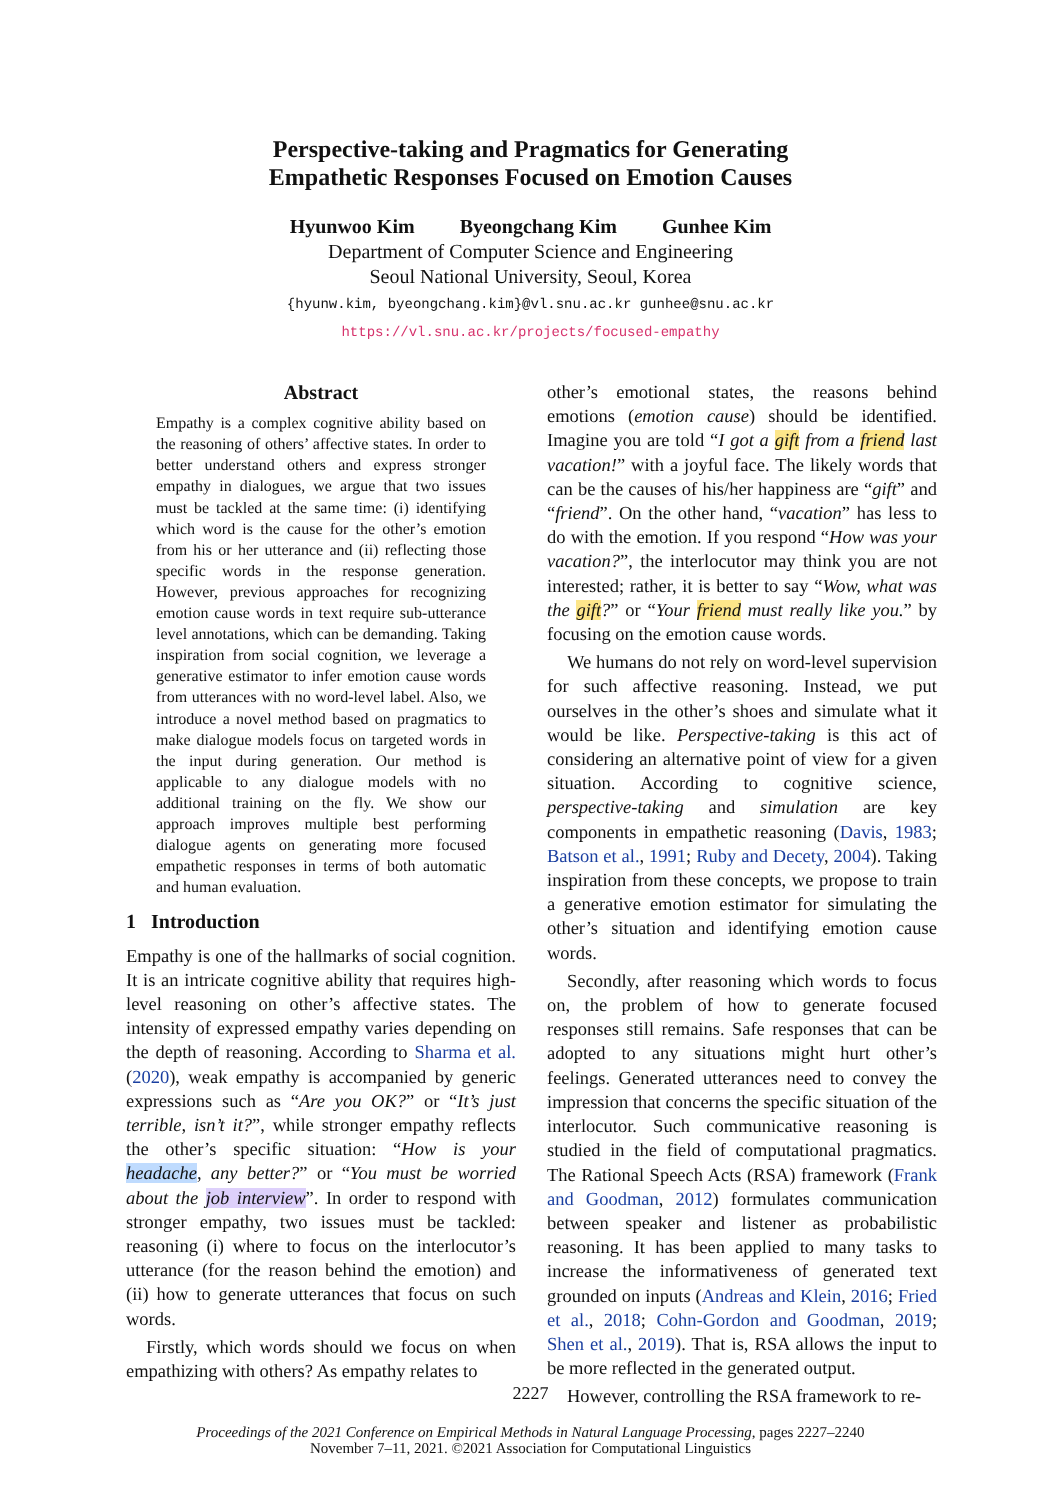Perspective-taking and Pragmatics for Generating
Empathetic Responses Focused on Emotion Causes
Hyunwoo Kim Byeongchang Kim Gunhee Kim
Department of Computer Science and Engineering
Seoul National University, Seoul, Korea
{hyunw.kim, byeongchang.kim}@vl.snu.ac.kr gunhee@snu.ac.kr
https://vl.snu.ac.kr/projects/focused-empathy
Abstract
Empathy is a complex cognitive ability based on the reasoning of others’ affective states. In order to better understand others and express stronger empathy in dialogues, we argue that two issues must be tackled at the same time: (i) identifying which word is the cause for the other’s emotion from his or her utterance and (ii) reflecting those specific words in the response generation. However, previous approaches for recognizing emotion cause words in text require sub-utterance level annotations, which can be demanding. Taking inspiration from social cognition, we leverage a generative estimator to infer emotion cause words from utterances with no word-level label. Also, we introduce a novel method based on pragmatics to make dialogue models focus on targeted words in the input during generation. Our method is applicable to any dialogue models with no additional training on the fly. We show our approach improves multiple best performing dialogue agents on generating more focused empathetic responses in terms of both automatic and human evaluation.
1 Introduction
Empathy is one of the hallmarks of social cognition. It is an intricate cognitive ability that requires high-level reasoning on other’s affective states. The intensity of expressed empathy varies depending on the depth of reasoning. According to Sharma et al. (2020), weak empathy is accompanied by generic expressions such as “Are you OK?” or “It’s just terrible, isn’t it?”, while stronger empathy reflects the other’s specific situation: “How is your headache, any better?” or “You must be worried about the job interview”. In order to respond with stronger empathy, two issues must be tackled: reasoning (i) where to focus on the interlocutor’s utterance (for the reason behind the emotion) and (ii) how to generate utterances that focus on such words.
Firstly, which words should we focus on when empathizing with others? As empathy relates to
other’s emotional states, the reasons behind emotions (emotion cause) should be identified. Imagine you are told “I got a gift from a friend last vacation!” with a joyful face. The likely words that can be the causes of his/her happiness are “gift” and “friend”. On the other hand, “vacation” has less to do with the emotion. If you respond “How was your vacation?”, the interlocutor may think you are not interested; rather, it is better to say “Wow, what was the gift?” or “Your friend must really like you.” by focusing on the emotion cause words.
We humans do not rely on word-level supervision for such affective reasoning. Instead, we put ourselves in the other’s shoes and simulate what it would be like. Perspective-taking is this act of considering an alternative point of view for a given situation. According to cognitive science, perspective-taking and simulation are key components in empathetic reasoning (Davis, 1983; Batson et al., 1991; Ruby and Decety, 2004). Taking inspiration from these concepts, we propose to train a generative emotion estimator for simulating the other’s situation and identifying emotion cause words.
Secondly, after reasoning which words to focus on, the problem of how to generate focused responses still remains. Safe responses that can be adopted to any situations might hurt other’s feelings. Generated utterances need to convey the impression that concerns the specific situation of the interlocutor. Such communicative reasoning is studied in the field of computational pragmatics. The Rational Speech Acts (RSA) framework (Frank and Goodman, 2012) formulates communication between speaker and listener as probabilistic reasoning. It has been applied to many tasks to increase the informativeness of generated text grounded on inputs (Andreas and Klein, 2016; Fried et al., 2018; Cohn-Gordon and Goodman, 2019; Shen et al., 2019). That is, RSA allows the input to be more reflected in the generated output.
However, controlling the RSA framework to re-
2227
Proceedings of the 2021 Conference on Empirical Methods in Natural Language Processing, pages 2227–2240
November 7–11, 2021. ©2021 Association for Computational Linguistics